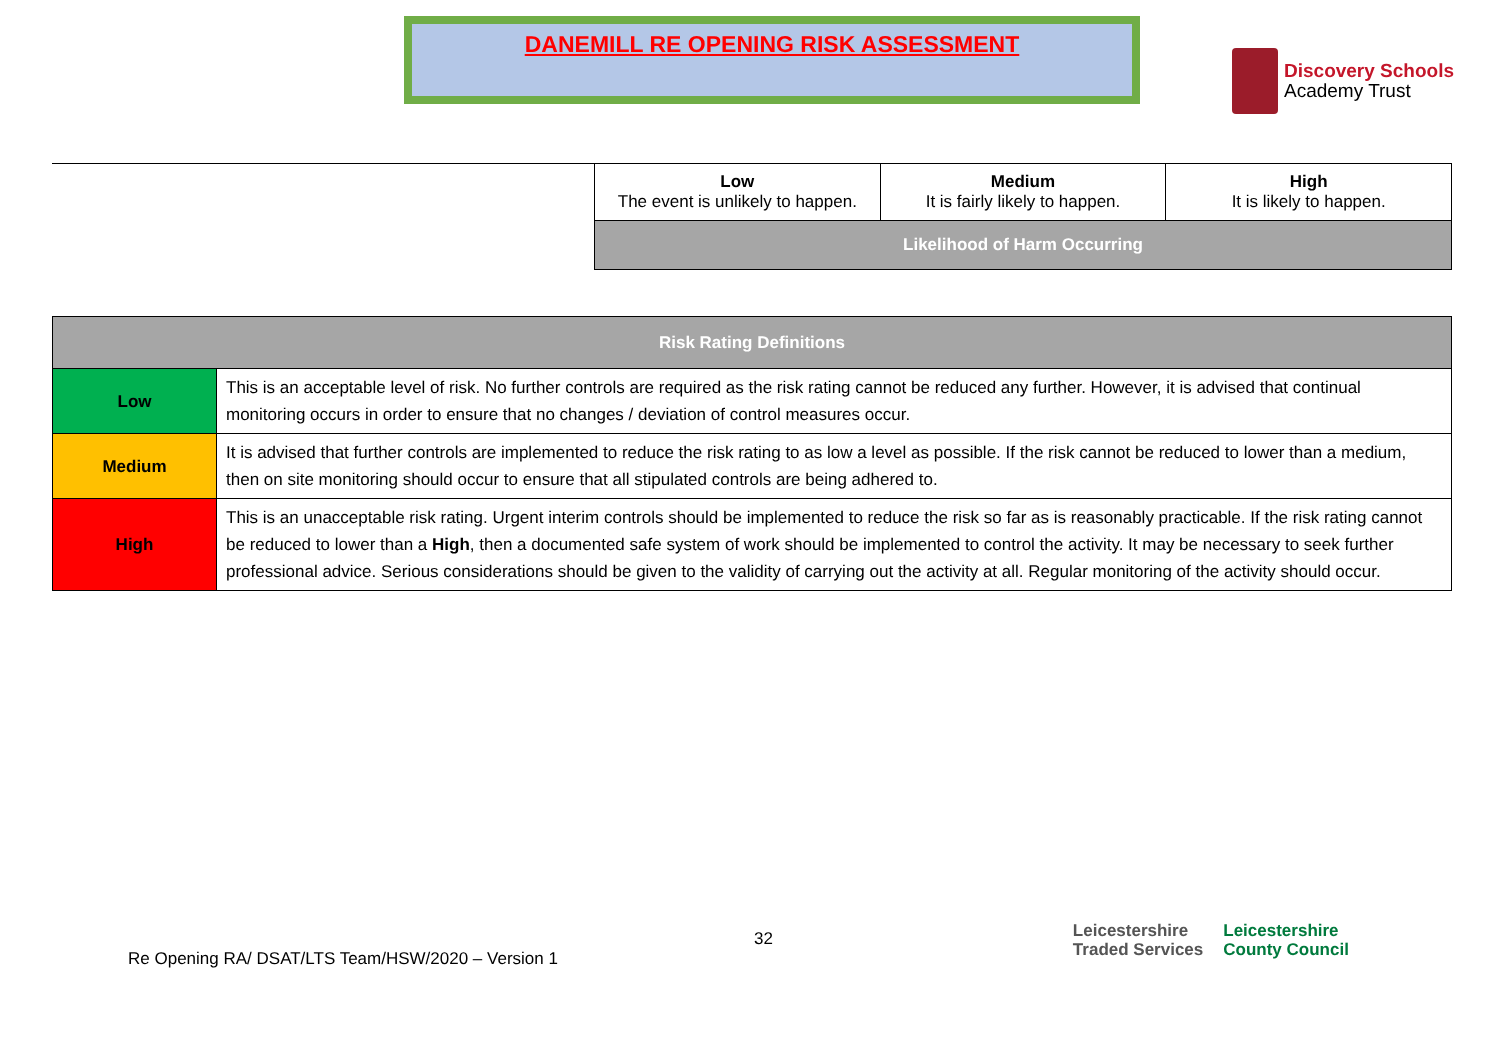DANEMILL RE OPENING RISK ASSESSMENT
Discovery Schools
Academy Trust
| Low The event is unlikely to happen. | Medium It is fairly likely to happen. | High It is likely to happen. |
| Likelihood of Harm Occurring | | |
| Risk Rating Definitions | |
| --- | --- |
| Low | This is an acceptable level of risk. No further controls are required as the risk rating cannot be reduced any further. However, it is advised that continual monitoring occurs in order to ensure that no changes / deviation of control measures occur. |
| Medium | It is advised that further controls are implemented to reduce the risk rating to as low a level as possible. If the risk cannot be reduced to lower than a medium, then on site monitoring should occur to ensure that all stipulated controls are being adhered to. |
| High | This is an unacceptable risk rating. Urgent interim controls should be implemented to reduce the risk so far as is reasonably practicable. If the risk rating cannot be reduced to lower than a High , then a documented safe system of work should be implemented to control the activity. It may be necessary to seek further professional advice. Serious considerations should be given to the validity of carrying out the activity at all. Regular monitoring of the activity should occur. |
Re Opening RA/ DSAT/LTS Team/HSW/2020 – Version 1
32
Leicestershire
Traded Services Leicestershire
County Council